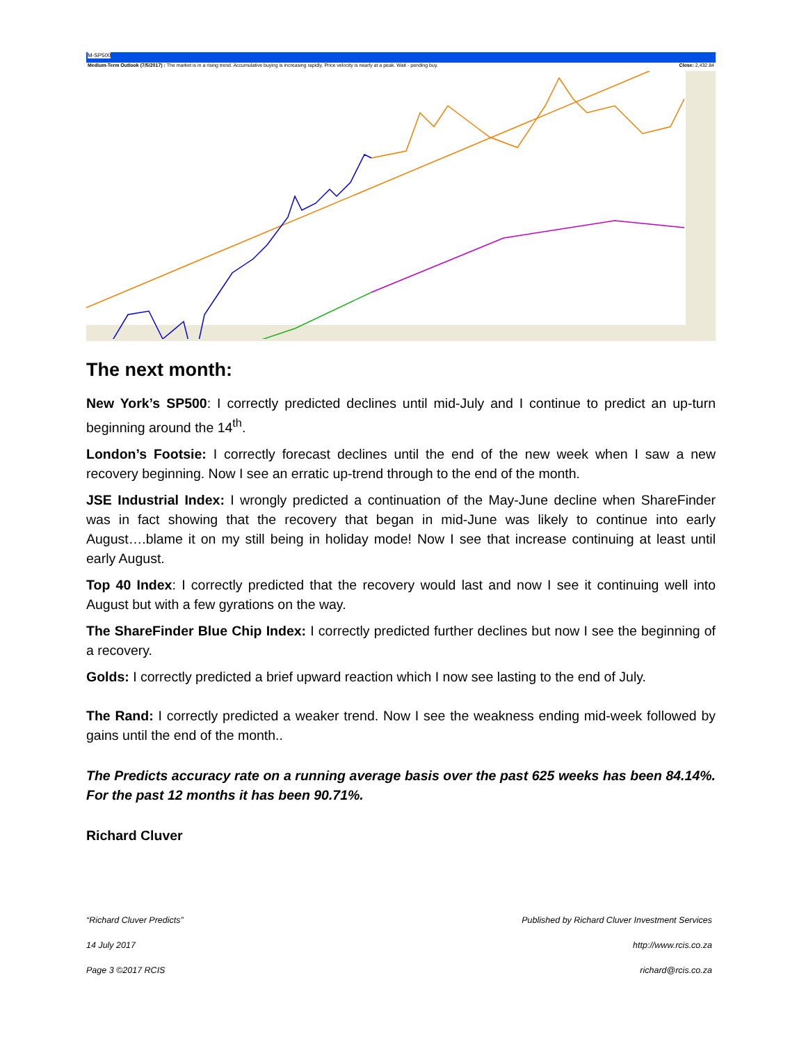M-SP500
Medium-Term Outlook (7/5/2017) : The market is in a rising trend. Accumulative buying is increasing rapidly. Price velocity is nearly at a peak. Wait - pending buy. Close: 2,432.84
The next month:
New York’s SP500: I correctly predicted declines until mid-July and I continue to predict an up-turn beginning around the 14<sup>th</sup>.
London’s Footsie: I correctly forecast declines until the end of the new week when I saw a new recovery beginning. Now I see an erratic up-trend through to the end of the month.
JSE Industrial Index: I wrongly predicted a continuation of the May-June decline when ShareFinder was in fact showing that the recovery that began in mid-June was likely to continue into early August….blame it on my still being in holiday mode! Now I see that increase continuing at least until early August.
Top 40 Index: I correctly predicted that the recovery would last and now I see it continuing well into August but with a few gyrations on the way.
The ShareFinder Blue Chip Index: I correctly predicted further declines but now I see the beginning of a recovery.
Golds: I correctly predicted a brief upward reaction which I now see lasting to the end of July.
The Rand: I correctly predicted a weaker trend. Now I see the weakness ending mid-week followed by gains until the end of the month..
The Predicts accuracy rate on a running average basis over the past 625 weeks has been 84.14%. For the past 12 months it has been 90.71%.
Richard Cluver
“Richard Cluver Predicts” Published by Richard Cluver Investment Services
14 July 2017 http://www.rcis.co.za
Page 3 ©2017 RCIS richard@rcis.co.za